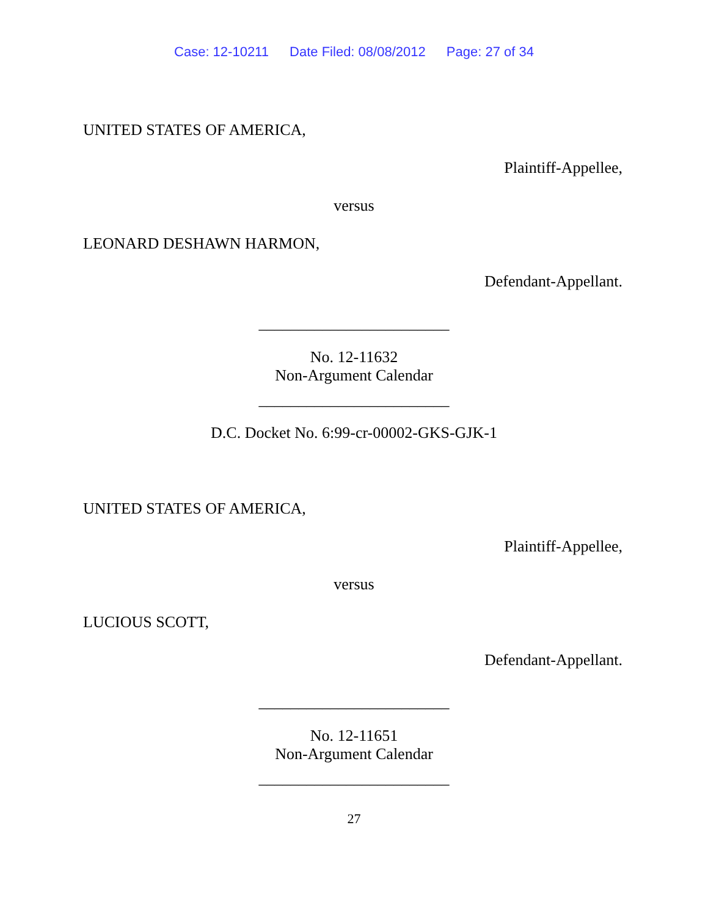Case: 12-10211 Date Filed: 08/08/2012 Page: 27 of 34
UNITED STATES OF AMERICA,
Plaintiff-Appellee,
versus
LEONARD DESHAWN HARMON,
Defendant-Appellant.
________________________
No. 12-11632
Non-Argument Calendar
________________________
D.C. Docket No. 6:99-cr-00002-GKS-GJK-1
UNITED STATES OF AMERICA,
Plaintiff-Appellee,
versus
LUCIOUS SCOTT,
Defendant-Appellant.
________________________
No. 12-11651
Non-Argument Calendar
________________________
27